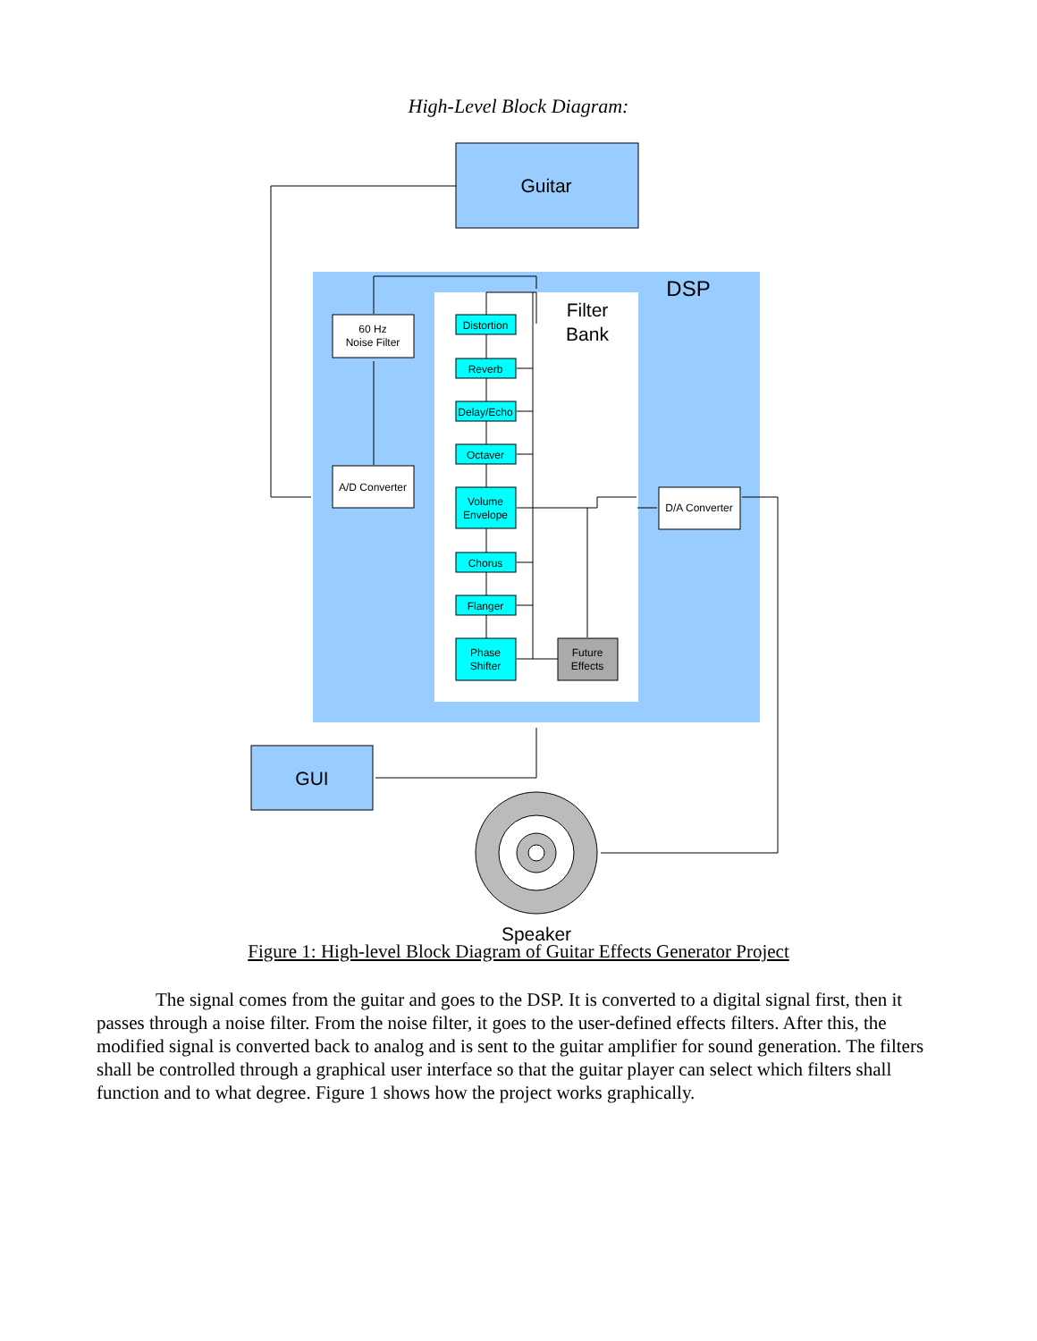High-Level Block Diagram:
Guitar
DSP
Filter
Bank
60 Hz
Noise Filter
A/D Converter
D/A Converter
Distortion
Reverb
Delay/Echo
Octaver
Volume
Envelope
Chorus
Flanger
Phase
Shifter
Future
Effects
GUI
Speaker
Figure 1: High-level Block Diagram of Guitar Effects Generator Project
The signal comes from the guitar and goes to the DSP. It is converted to a digital signal first, then it passes through a noise filter. From the noise filter, it goes to the user-defined effects filters. After this, the modified signal is converted back to analog and is sent to the guitar amplifier for sound generation. The filters shall be controlled through a graphical user interface so that the guitar player can select which filters shall function and to what degree. Figure 1 shows how the project works graphically.